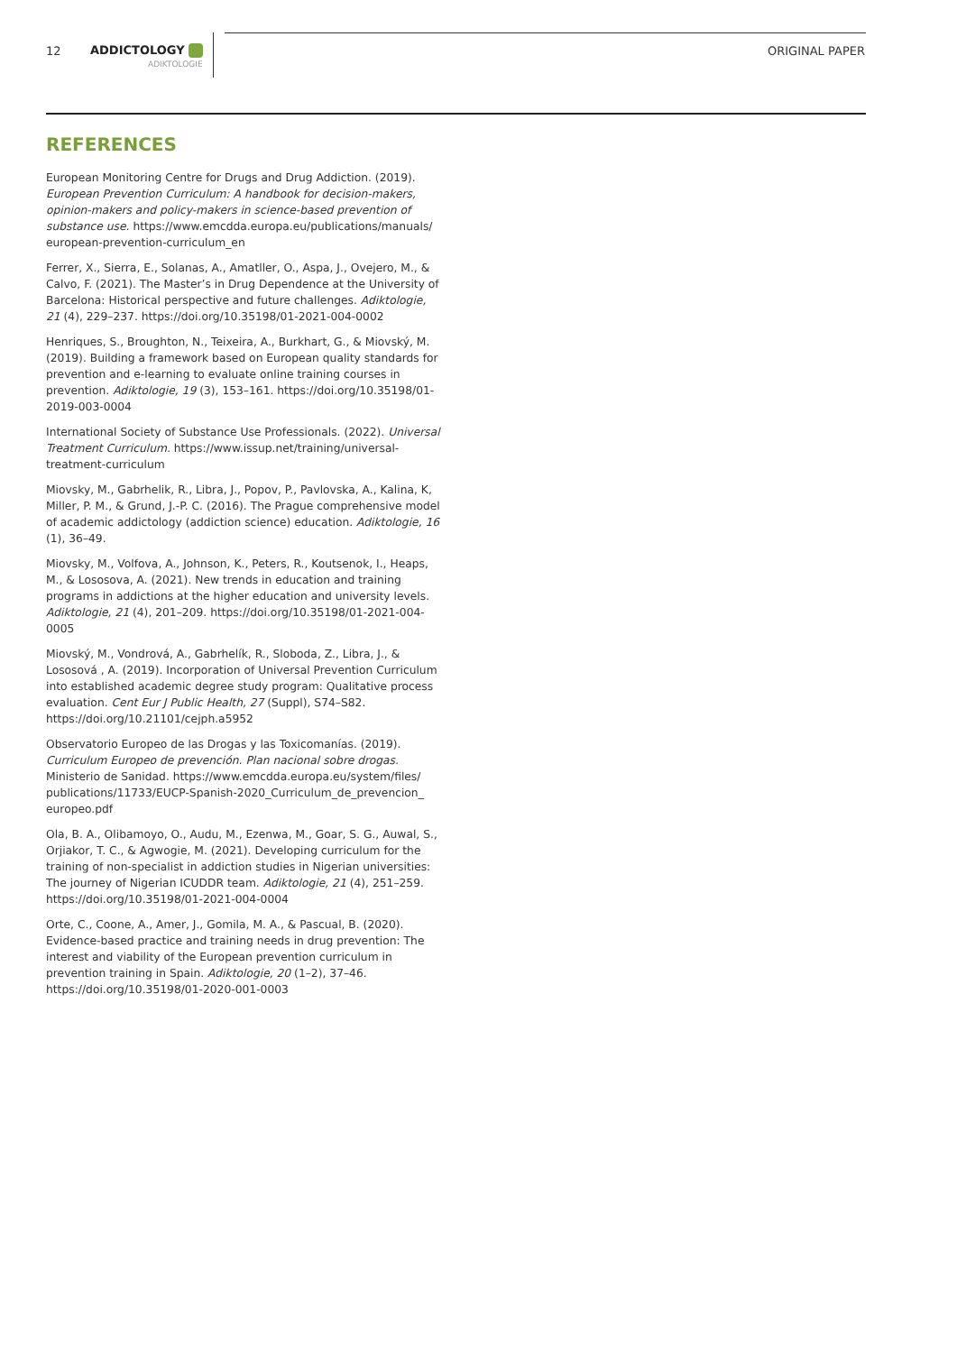12 ADDICTOLOGY
ADIKTOLOGIE
ORIGINAL PAPER
REFERENCES
European Monitoring Centre for Drugs and Drug Addiction. (2019). European Prevention Curriculum: A handbook for decision-makers, opinion-makers and policy-makers in science-based prevention of substance use. https://www.emcdda.europa.eu/publications/manuals/ european-prevention-curriculum_en
Ferrer, X., Sierra, E., Solanas, A., Amatller, O., Aspa, J., Ovejero, M., & Calvo, F. (2021). The Master’s in Drug Dependence at the University of Barcelona: Historical perspective and future challenges. Adiktologie, 21 (4), 229–237. https://doi.org/10.35198/01-2021-004-0002
Henriques, S., Broughton, N., Teixeira, A., Burkhart, G., & Miovský, M. (2019). Building a framework based on European quality standards for prevention and e-learning to evaluate online training courses in prevention. Adiktologie, 19 (3), 153–161. https://doi.org/10.35198/01-2019-003-0004
International Society of Substance Use Professionals. (2022). Universal Treatment Curriculum. https://www.issup.net/training/universal-treatment-curriculum
Miovsky, M., Gabrhelik, R., Libra, J., Popov, P., Pavlovska, A., Kalina, K, Miller, P. M., & Grund, J.-P. C. (2016). The Prague comprehensive model of academic addictology (addiction science) education. Adiktologie, 16 (1), 36–49.
Miovsky, M., Volfova, A., Johnson, K., Peters, R., Koutsenok, I., Heaps, M., & Lososova, A. (2021). New trends in education and training programs in addictions at the higher education and university levels. Adiktologie, 21 (4), 201–209. https://doi.org/10.35198/01-2021-004-0005
Miovský, M., Vondrová, A., Gabrhelík, R., Sloboda, Z., Libra, J., & Lososová , A. (2019). Incorporation of Universal Prevention Curriculum into established academic degree study program: Qualitative process evaluation. Cent Eur J Public Health, 27 (Suppl), S74–S82. https://doi.org/10.21101/cejph.a5952
Observatorio Europeo de las Drogas y las Toxicomanías. (2019). Curriculum Europeo de prevención. Plan nacional sobre drogas. Ministerio de Sanidad. https://www.emcdda.europa.eu/system/files/ publications/11733/EUCP-Spanish-2020_Curriculum_de_prevencion_ europeo.pdf
Ola, B. A., Olibamoyo, O., Audu, M., Ezenwa, M., Goar, S. G., Auwal, S., Orjiakor, T. C., & Agwogie, M. (2021). Developing curriculum for the training of non-specialist in addiction studies in Nigerian universities: The journey of Nigerian ICUDDR team. Adiktologie, 21 (4), 251–259. https://doi.org/10.35198/01-2021-004-0004
Orte, C., Coone, A., Amer, J., Gomila, M. A., & Pascual, B. (2020). Evidence-based practice and training needs in drug prevention: The interest and viability of the European prevention curriculum in prevention training in Spain. Adiktologie, 20 (1–2), 37–46. https://doi.org/10.35198/01-2020-001-0003